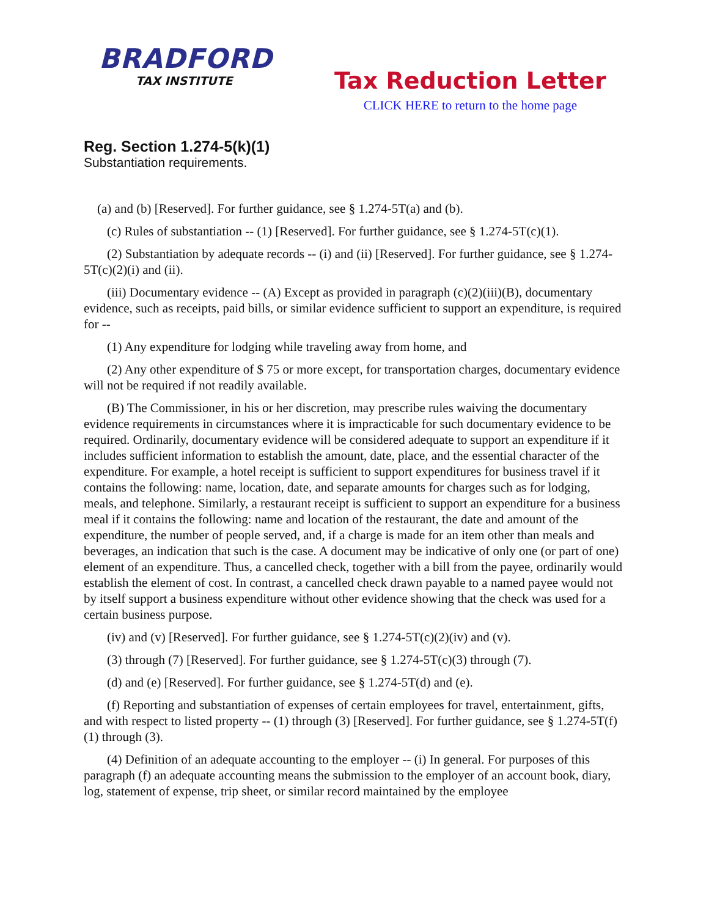BRADFORD
TAX INSTITUTE
Tax Reduction Letter
CLICK HERE to return to the home page
Reg. Section 1.274-5(k)(1)
Substantiation requirements.
(a) and (b) [Reserved]. For further guidance, see § 1.274-5T(a) and (b).
(c) Rules of substantiation -- (1) [Reserved]. For further guidance, see § 1.274-5T(c)(1).
(2) Substantiation by adequate records -- (i) and (ii) [Reserved]. For further guidance, see § 1.274-5T(c)(2)(i) and (ii).
(iii) Documentary evidence -- (A) Except as provided in paragraph (c)(2)(iii)(B), documentary evidence, such as receipts, paid bills, or similar evidence sufficient to support an expenditure, is required for --
(1) Any expenditure for lodging while traveling away from home, and
(2) Any other expenditure of $ 75 or more except, for transportation charges, documentary evidence will not be required if not readily available.
(B) The Commissioner, in his or her discretion, may prescribe rules waiving the documentary evidence requirements in circumstances where it is impracticable for such documentary evidence to be required. Ordinarily, documentary evidence will be considered adequate to support an expenditure if it includes sufficient information to establish the amount, date, place, and the essential character of the expenditure. For example, a hotel receipt is sufficient to support expenditures for business travel if it contains the following: name, location, date, and separate amounts for charges such as for lodging, meals, and telephone. Similarly, a restaurant receipt is sufficient to support an expenditure for a business meal if it contains the following: name and location of the restaurant, the date and amount of the expenditure, the number of people served, and, if a charge is made for an item other than meals and beverages, an indication that such is the case. A document may be indicative of only one (or part of one) element of an expenditure. Thus, a cancelled check, together with a bill from the payee, ordinarily would establish the element of cost. In contrast, a cancelled check drawn payable to a named payee would not by itself support a business expenditure without other evidence showing that the check was used for a certain business purpose.
(iv) and (v) [Reserved]. For further guidance, see § 1.274-5T(c)(2)(iv) and (v).
(3) through (7) [Reserved]. For further guidance, see § 1.274-5T(c)(3) through (7).
(d) and (e) [Reserved]. For further guidance, see § 1.274-5T(d) and (e).
(f) Reporting and substantiation of expenses of certain employees for travel, entertainment, gifts, and with respect to listed property -- (1) through (3) [Reserved]. For further guidance, see § 1.274-5T(f)(1) through (3).
(4) Definition of an adequate accounting to the employer -- (i) In general. For purposes of this paragraph (f) an adequate accounting means the submission to the employer of an account book, diary, log, statement of expense, trip sheet, or similar record maintained by the employee